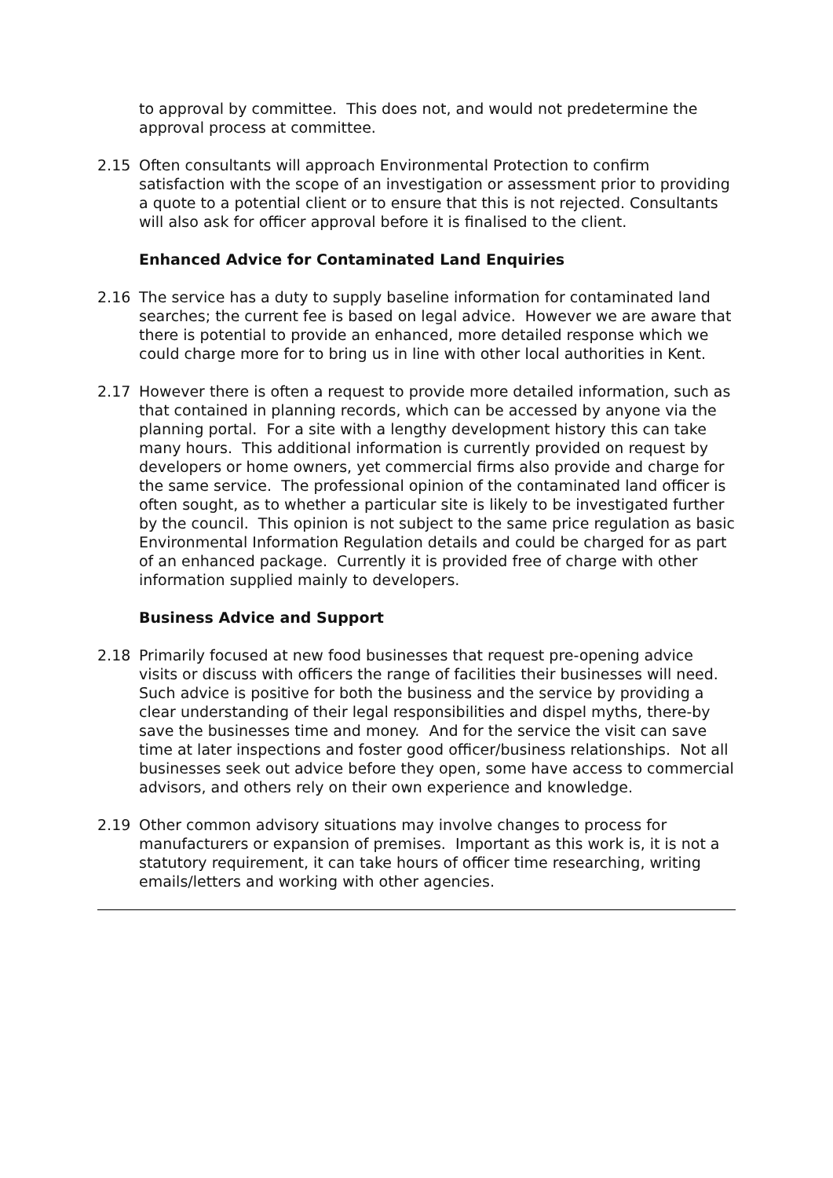to approval by committee. This does not, and would not predetermine the approval process at committee.
2.15 Often consultants will approach Environmental Protection to confirm satisfaction with the scope of an investigation or assessment prior to providing a quote to a potential client or to ensure that this is not rejected. Consultants will also ask for officer approval before it is finalised to the client.
Enhanced Advice for Contaminated Land Enquiries
2.16 The service has a duty to supply baseline information for contaminated land searches; the current fee is based on legal advice. However we are aware that there is potential to provide an enhanced, more detailed response which we could charge more for to bring us in line with other local authorities in Kent.
2.17 However there is often a request to provide more detailed information, such as that contained in planning records, which can be accessed by anyone via the planning portal. For a site with a lengthy development history this can take many hours. This additional information is currently provided on request by developers or home owners, yet commercial firms also provide and charge for the same service. The professional opinion of the contaminated land officer is often sought, as to whether a particular site is likely to be investigated further by the council. This opinion is not subject to the same price regulation as basic Environmental Information Regulation details and could be charged for as part of an enhanced package. Currently it is provided free of charge with other information supplied mainly to developers.
Business Advice and Support
2.18 Primarily focused at new food businesses that request pre-opening advice visits or discuss with officers the range of facilities their businesses will need. Such advice is positive for both the business and the service by providing a clear understanding of their legal responsibilities and dispel myths, there-by save the businesses time and money. And for the service the visit can save time at later inspections and foster good officer/business relationships. Not all businesses seek out advice before they open, some have access to commercial advisors, and others rely on their own experience and knowledge.
2.19 Other common advisory situations may involve changes to process for manufacturers or expansion of premises. Important as this work is, it is not a statutory requirement, it can take hours of officer time researching, writing emails/letters and working with other agencies.